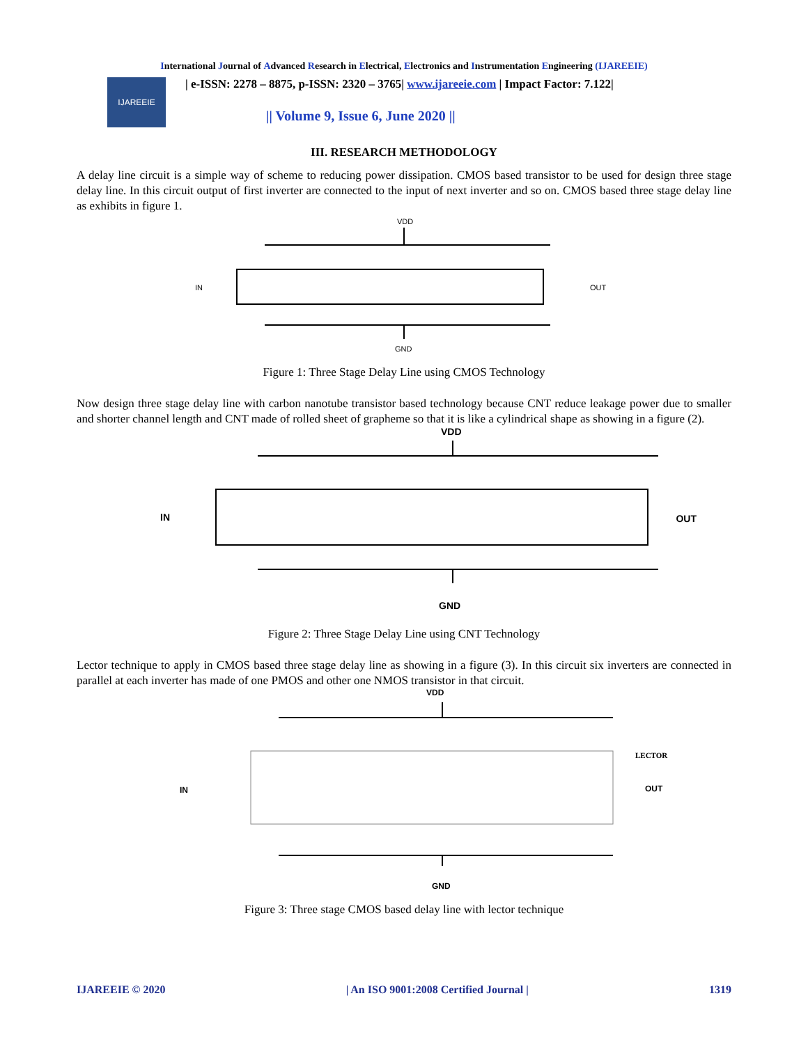International Journal of Advanced Research in Electrical, Electronics and Instrumentation Engineering (IJAREEIE)
IJAREEIE
| e-ISSN: 2278 – 8875, p-ISSN: 2320 – 3765| www.ijareeie.com | Impact Factor: 7.122|
|| Volume 9, Issue 6, June 2020 ||
III. RESEARCH METHODOLOGY
A delay line circuit is a simple way of scheme to reducing power dissipation. CMOS based transistor to be used for design three stage delay line. In this circuit output of first inverter are connected to the input of next inverter and so on. CMOS based three stage delay line as exhibits in figure 1.
VDD
IN
OUT
GND
Figure 1: Three Stage Delay Line using CMOS Technology
Now design three stage delay line with carbon nanotube transistor based technology because CNT reduce leakage power due to smaller and shorter channel length and CNT made of rolled sheet of grapheme so that it is like a cylindrical shape as showing in a figure (2).
VDD
IN
OUT
GND
Figure 2: Three Stage Delay Line using CNT Technology
Lector technique to apply in CMOS based three stage delay line as showing in a figure (3). In this circuit six inverters are connected in parallel at each inverter has made of one PMOS and other one NMOS transistor in that circuit.
VDD
LECTOR
IN
OUT
GND
Figure 3: Three stage CMOS based delay line with lector technique
IJAREEIE © 2020 | An ISO 9001:2008 Certified Journal | 1319